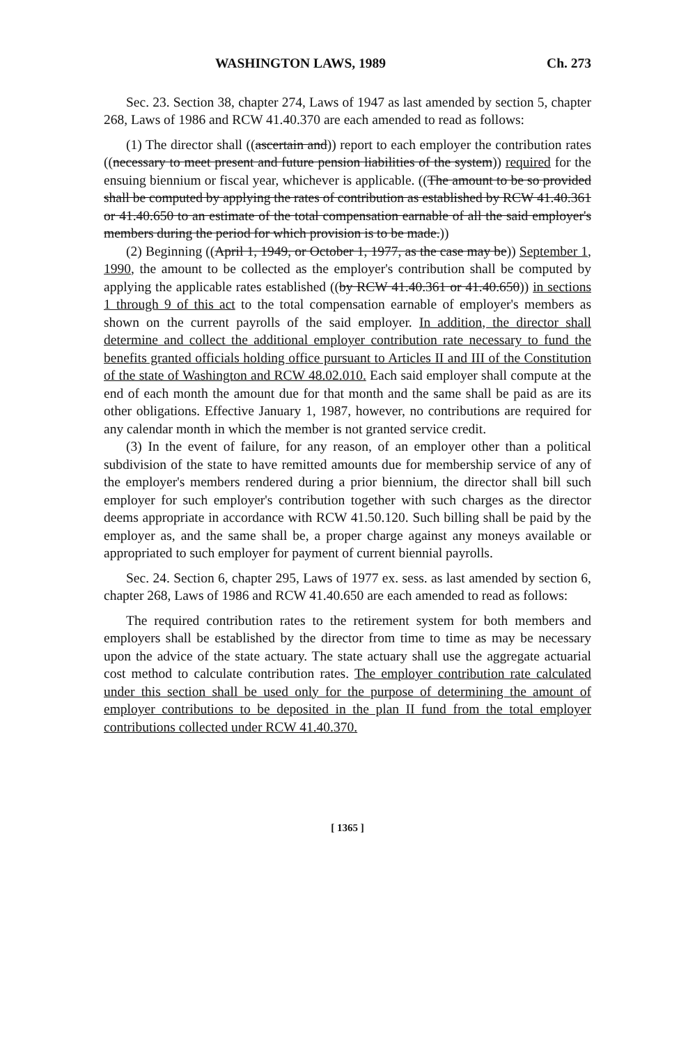WASHINGTON LAWS, 1989 Ch. 273
Sec. 23. Section 38, chapter 274, Laws of 1947 as last amended by section 5, chapter 268, Laws of 1986 and RCW 41.40.370 are each amended to read as follows:
(1) The director shall ((ascertain and)) report to each employer the contribution rates ((necessary to meet present and future pension liabilities of the system)) required for the ensuing biennium or fiscal year, whichever is applicable. ((The amount to be so provided shall be computed by applying the rates of contribution as established by RCW 41.40.361 or 41.40.650 to an estimate of the total compensation earnable of all the said employer's members during the period for which provision is to be made.))
(2) Beginning ((April 1, 1949, or October 1, 1977, as the case may be)) September 1, 1990, the amount to be collected as the employer's contribution shall be computed by applying the applicable rates established ((by RCW 41.40.361 or 41.40.650)) in sections 1 through 9 of this act to the total compensation earnable of employer's members as shown on the current payrolls of the said employer. In addition, the director shall determine and collect the additional employer contribution rate necessary to fund the benefits granted officials holding office pursuant to Articles II and III of the Constitution of the state of Washington and RCW 48.02.010. Each said employer shall compute at the end of each month the amount due for that month and the same shall be paid as are its other obligations. Effective January 1, 1987, however, no contributions are required for any calendar month in which the member is not granted service credit.
(3) In the event of failure, for any reason, of an employer other than a political subdivision of the state to have remitted amounts due for membership service of any of the employer's members rendered during a prior biennium, the director shall bill such employer for such employer's contribution together with such charges as the director deems appropriate in accordance with RCW 41.50.120. Such billing shall be paid by the employer as, and the same shall be, a proper charge against any moneys available or appropriated to such employer for payment of current biennial payrolls.
Sec. 24. Section 6, chapter 295, Laws of 1977 ex. sess. as last amended by section 6, chapter 268, Laws of 1986 and RCW 41.40.650 are each amended to read as follows:
The required contribution rates to the retirement system for both members and employers shall be established by the director from time to time as may be necessary upon the advice of the state actuary. The state actuary shall use the aggregate actuarial cost method to calculate contribution rates. The employer contribution rate calculated under this section shall be used only for the purpose of determining the amount of employer contributions to be deposited in the plan II fund from the total employer contributions collected under RCW 41.40.370.
[ 1365 ]